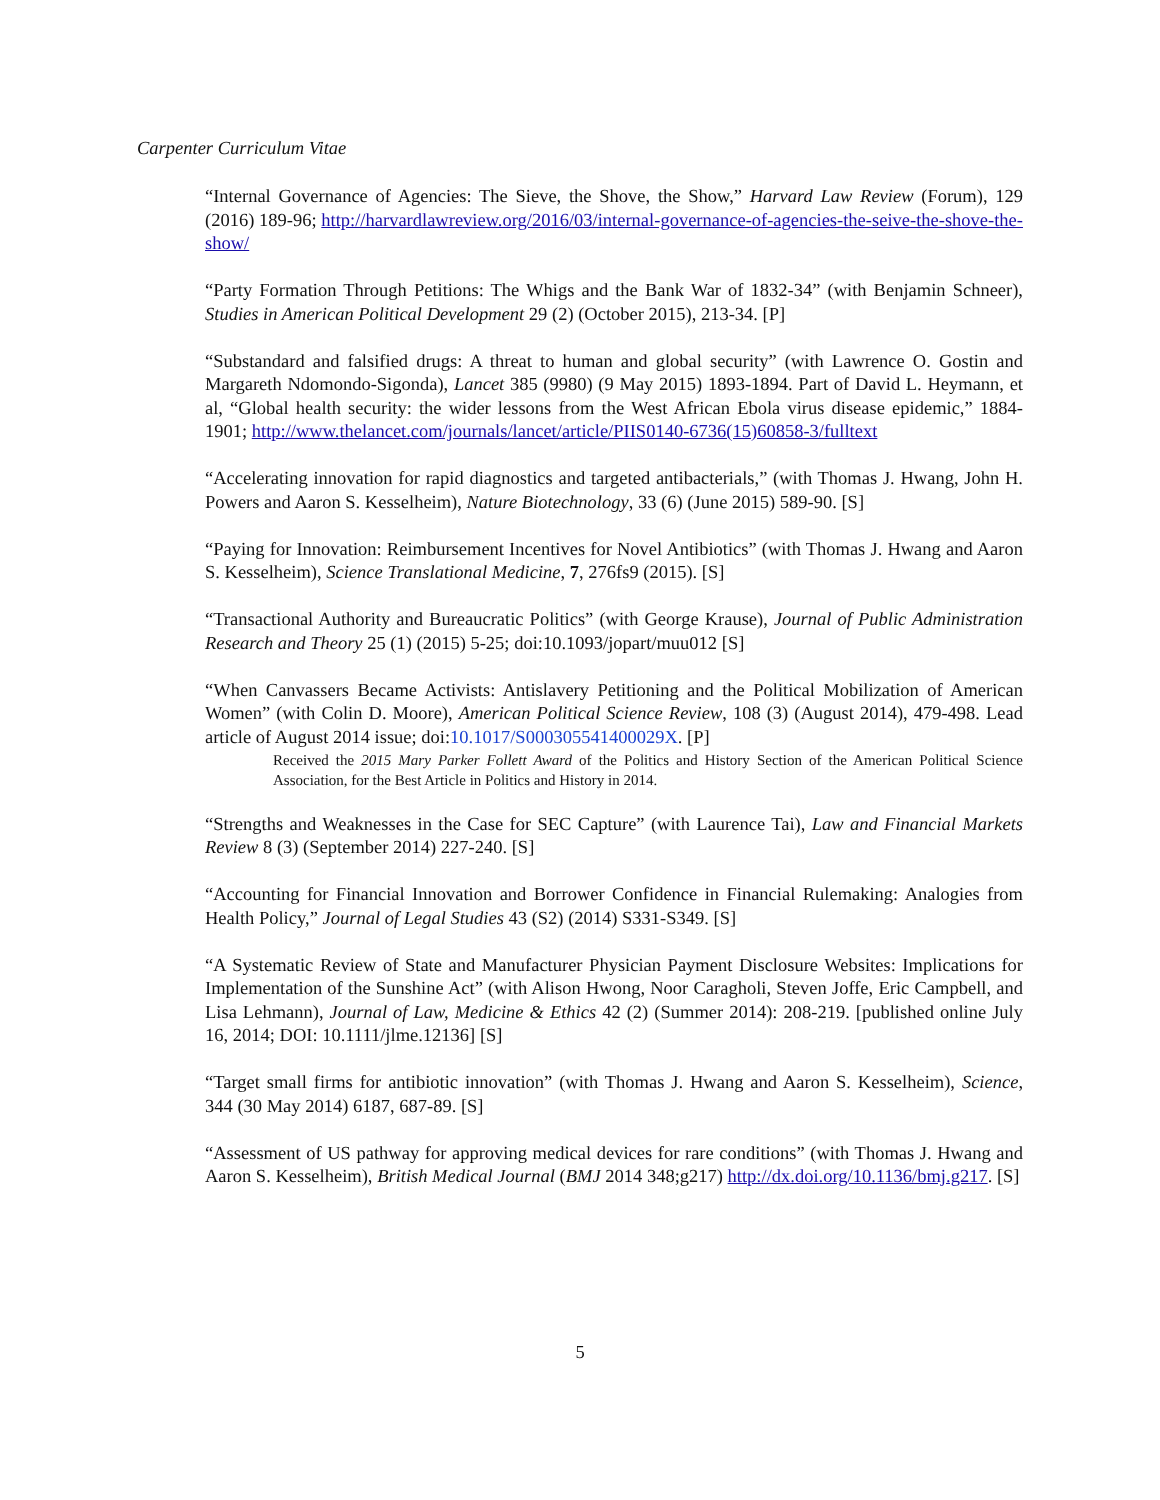Carpenter Curriculum Vitae
“Internal Governance of Agencies: The Sieve, the Shove, the Show,” Harvard Law Review (Forum), 129 (2016) 189-96; http://harvardlawreview.org/2016/03/internal-governance-of-agencies-the-seive-the-shove-the-show/
“Party Formation Through Petitions: The Whigs and the Bank War of 1832-34” (with Benjamin Schneer), Studies in American Political Development 29 (2) (October 2015), 213-34. [P]
“Substandard and falsified drugs: A threat to human and global security” (with Lawrence O. Gostin and Margareth Ndomondo-Sigonda), Lancet 385 (9980) (9 May 2015) 1893-1894. Part of David L. Heymann, et al, “Global health security: the wider lessons from the West African Ebola virus disease epidemic,” 1884-1901; http://www.thelancet.com/journals/lancet/article/PIIS0140-6736(15)60858-3/fulltext
“Accelerating innovation for rapid diagnostics and targeted antibacterials,” (with Thomas J. Hwang, John H. Powers and Aaron S. Kesselheim), Nature Biotechnology, 33 (6) (June 2015) 589-90. [S]
“Paying for Innovation: Reimbursement Incentives for Novel Antibiotics” (with Thomas J. Hwang and Aaron S. Kesselheim), Science Translational Medicine, 7, 276fs9 (2015). [S]
“Transactional Authority and Bureaucratic Politics” (with George Krause), Journal of Public Administration Research and Theory 25 (1) (2015) 5-25; doi:10.1093/jopart/muu012 [S]
“When Canvassers Became Activists: Antislavery Petitioning and the Political Mobilization of American Women” (with Colin D. Moore), American Political Science Review, 108 (3) (August 2014), 479-498. Lead article of August 2014 issue; doi:10.1017/S000305541400029X. [P]
Received the 2015 Mary Parker Follett Award of the Politics and History Section of the American Political Science Association, for the Best Article in Politics and History in 2014.
“Strengths and Weaknesses in the Case for SEC Capture” (with Laurence Tai), Law and Financial Markets Review 8 (3) (September 2014) 227-240. [S]
“Accounting for Financial Innovation and Borrower Confidence in Financial Rulemaking: Analogies from Health Policy,” Journal of Legal Studies 43 (S2) (2014) S331-S349. [S]
“A Systematic Review of State and Manufacturer Physician Payment Disclosure Websites: Implications for Implementation of the Sunshine Act” (with Alison Hwong, Noor Caragholi, Steven Joffe, Eric Campbell, and Lisa Lehmann), Journal of Law, Medicine & Ethics 42 (2) (Summer 2014): 208-219. [published online July 16, 2014; DOI: 10.1111/jlme.12136] [S]
“Target small firms for antibiotic innovation” (with Thomas J. Hwang and Aaron S. Kesselheim), Science, 344 (30 May 2014) 6187, 687-89. [S]
“Assessment of US pathway for approving medical devices for rare conditions” (with Thomas J. Hwang and Aaron S. Kesselheim), British Medical Journal (BMJ 2014 348;g217) http://dx.doi.org/10.1136/bmj.g217. [S]
5